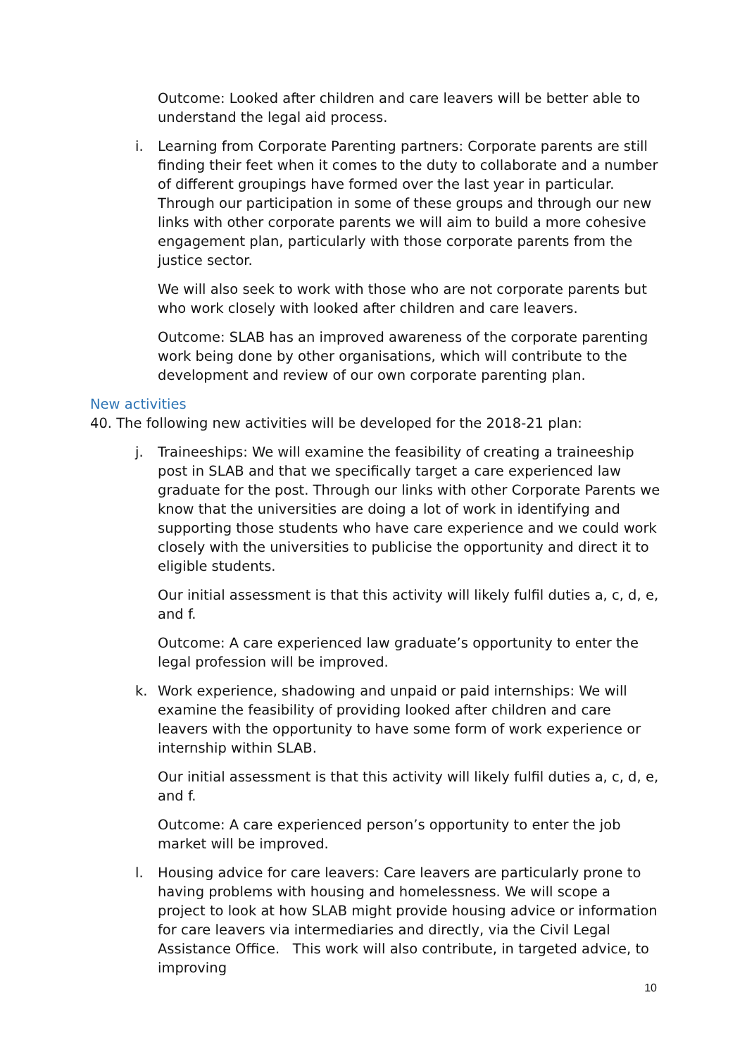Outcome: Looked after children and care leavers will be better able to understand the legal aid process.
i. Learning from Corporate Parenting partners: Corporate parents are still finding their feet when it comes to the duty to collaborate and a number of different groupings have formed over the last year in particular. Through our participation in some of these groups and through our new links with other corporate parents we will aim to build a more cohesive engagement plan, particularly with those corporate parents from the justice sector.
We will also seek to work with those who are not corporate parents but who work closely with looked after children and care leavers.
Outcome: SLAB has an improved awareness of the corporate parenting work being done by other organisations, which will contribute to the development and review of our own corporate parenting plan.
New activities
40. The following new activities will be developed for the 2018-21 plan:
j. Traineeships: We will examine the feasibility of creating a traineeship post in SLAB and that we specifically target a care experienced law graduate for the post. Through our links with other Corporate Parents we know that the universities are doing a lot of work in identifying and supporting those students who have care experience and we could work closely with the universities to publicise the opportunity and direct it to eligible students.
Our initial assessment is that this activity will likely fulfil duties a, c, d, e, and f.
Outcome: A care experienced law graduate’s opportunity to enter the legal profession will be improved.
k. Work experience, shadowing and unpaid or paid internships: We will examine the feasibility of providing looked after children and care leavers with the opportunity to have some form of work experience or internship within SLAB.
Our initial assessment is that this activity will likely fulfil duties a, c, d, e, and f.
Outcome: A care experienced person’s opportunity to enter the job market will be improved.
l. Housing advice for care leavers: Care leavers are particularly prone to having problems with housing and homelessness. We will scope a project to look at how SLAB might provide housing advice or information for care leavers via intermediaries and directly, via the Civil Legal Assistance Office. This work will also contribute, in targeted advice, to improving
10